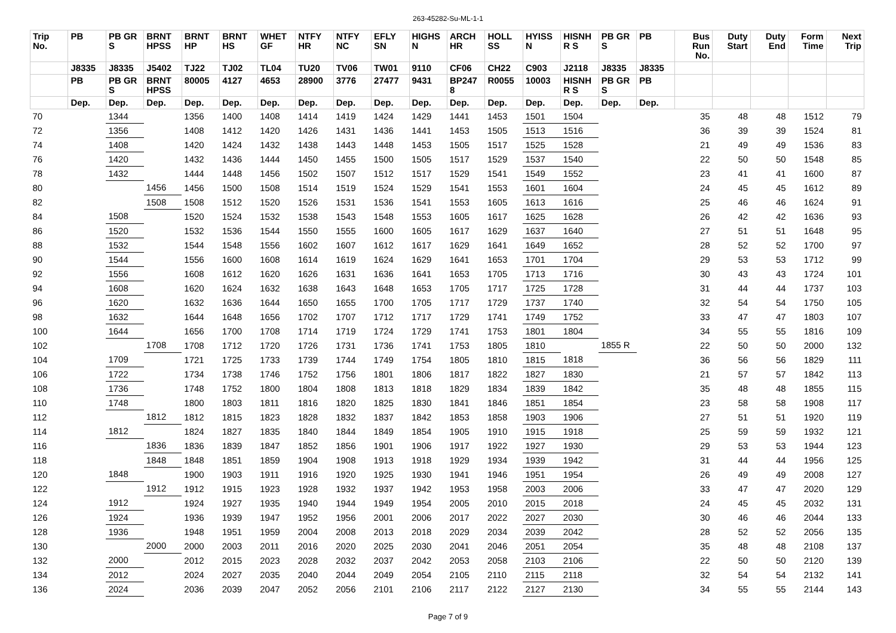263-45282-Su-ML-1-1
| Trip No. | PB | PB GR S | BRNT HPSS | BRNT HP | BRNT HS | WHET GF | NTFY HR | NTFY NC | EFLY SN | HIGHS N | ARCH HR | HOLL SS | HYISS N | HISNH R S | PB GR S | PB | Bus Run No. | Duty Start | Duty End | Form Time | Next Trip |
| --- | --- | --- | --- | --- | --- | --- | --- | --- | --- | --- | --- | --- | --- | --- | --- | --- | --- | --- | --- | --- | --- |
| | J8335 | J8335 | J5402 | TJ22 | TJ02 | TL04 | TU20 | TV06 | TW01 | 9110 | CF06 | CH22 | C903 | J2118 | J8335 | J8335 | | | | | |
| | PB | PB GR S | BRNT HPSS | 80005 | 4127 | 4653 | 28900 | 3776 | 27477 | 9431 | BP247 8 | R0055 | 10003 | HISNH R S | PB GR S | PB | | | | | |
| | Dep. | Dep. | Dep. | Dep. | Dep. | Dep. | Dep. | Dep. | Dep. | Dep. | Dep. | Dep. | Dep. | Dep. | Dep. | Dep. | | | | | |
| 70 | | 1344 | | 1356 | 1400 | 1408 | 1414 | 1419 | 1424 | 1429 | 1441 | 1453 | 1501 | 1504 | | | 35 | 48 | 48 | 1512 | 79 |
| 72 | | 1356 | | 1408 | 1412 | 1420 | 1426 | 1431 | 1436 | 1441 | 1453 | 1505 | 1513 | 1516 | | | 36 | 39 | 39 | 1524 | 81 |
| 74 | | 1408 | | 1420 | 1424 | 1432 | 1438 | 1443 | 1448 | 1453 | 1505 | 1517 | 1525 | 1528 | | | 21 | 49 | 49 | 1536 | 83 |
| 76 | | 1420 | | 1432 | 1436 | 1444 | 1450 | 1455 | 1500 | 1505 | 1517 | 1529 | 1537 | 1540 | | | 22 | 50 | 50 | 1548 | 85 |
| 78 | | 1432 | | 1444 | 1448 | 1456 | 1502 | 1507 | 1512 | 1517 | 1529 | 1541 | 1549 | 1552 | | | 23 | 41 | 41 | 1600 | 87 |
| 80 | | | 1456 | 1456 | 1500 | 1508 | 1514 | 1519 | 1524 | 1529 | 1541 | 1553 | 1601 | 1604 | | | 24 | 45 | 45 | 1612 | 89 |
| 82 | | | 1508 | 1508 | 1512 | 1520 | 1526 | 1531 | 1536 | 1541 | 1553 | 1605 | 1613 | 1616 | | | 25 | 46 | 46 | 1624 | 91 |
| 84 | | 1508 | | 1520 | 1524 | 1532 | 1538 | 1543 | 1548 | 1553 | 1605 | 1617 | 1625 | 1628 | | | 26 | 42 | 42 | 1636 | 93 |
| 86 | | 1520 | | 1532 | 1536 | 1544 | 1550 | 1555 | 1600 | 1605 | 1617 | 1629 | 1637 | 1640 | | | 27 | 51 | 51 | 1648 | 95 |
| 88 | | 1532 | | 1544 | 1548 | 1556 | 1602 | 1607 | 1612 | 1617 | 1629 | 1641 | 1649 | 1652 | | | 28 | 52 | 52 | 1700 | 97 |
| 90 | | 1544 | | 1556 | 1600 | 1608 | 1614 | 1619 | 1624 | 1629 | 1641 | 1653 | 1701 | 1704 | | | 29 | 53 | 53 | 1712 | 99 |
| 92 | | 1556 | | 1608 | 1612 | 1620 | 1626 | 1631 | 1636 | 1641 | 1653 | 1705 | 1713 | 1716 | | | 30 | 43 | 43 | 1724 | 101 |
| 94 | | 1608 | | 1620 | 1624 | 1632 | 1638 | 1643 | 1648 | 1653 | 1705 | 1717 | 1725 | 1728 | | | 31 | 44 | 44 | 1737 | 103 |
| 96 | | 1620 | | 1632 | 1636 | 1644 | 1650 | 1655 | 1700 | 1705 | 1717 | 1729 | 1737 | 1740 | | | 32 | 54 | 54 | 1750 | 105 |
| 98 | | 1632 | | 1644 | 1648 | 1656 | 1702 | 1707 | 1712 | 1717 | 1729 | 1741 | 1749 | 1752 | | | 33 | 47 | 47 | 1803 | 107 |
| 100 | | 1644 | | 1656 | 1700 | 1708 | 1714 | 1719 | 1724 | 1729 | 1741 | 1753 | 1801 | 1804 | | | 34 | 55 | 55 | 1816 | 109 |
| 102 | | | 1708 | 1708 | 1712 | 1720 | 1726 | 1731 | 1736 | 1741 | 1753 | 1805 | 1810 | | 1855 R | | 22 | 50 | 50 | 2000 | 132 |
| 104 | | 1709 | | 1721 | 1725 | 1733 | 1739 | 1744 | 1749 | 1754 | 1805 | 1810 | 1815 | 1818 | | | 36 | 56 | 56 | 1829 | 111 |
| 106 | | 1722 | | 1734 | 1738 | 1746 | 1752 | 1756 | 1801 | 1806 | 1817 | 1822 | 1827 | 1830 | | | 21 | 57 | 57 | 1842 | 113 |
| 108 | | 1736 | | 1748 | 1752 | 1800 | 1804 | 1808 | 1813 | 1818 | 1829 | 1834 | 1839 | 1842 | | | 35 | 48 | 48 | 1855 | 115 |
| 110 | | 1748 | | 1800 | 1803 | 1811 | 1816 | 1820 | 1825 | 1830 | 1841 | 1846 | 1851 | 1854 | | | 23 | 58 | 58 | 1908 | 117 |
| 112 | | | 1812 | 1812 | 1815 | 1823 | 1828 | 1832 | 1837 | 1842 | 1853 | 1858 | 1903 | 1906 | | | 27 | 51 | 51 | 1920 | 119 |
| 114 | | 1812 | | 1824 | 1827 | 1835 | 1840 | 1844 | 1849 | 1854 | 1905 | 1910 | 1915 | 1918 | | | 25 | 59 | 59 | 1932 | 121 |
| 116 | | | 1836 | 1836 | 1839 | 1847 | 1852 | 1856 | 1901 | 1906 | 1917 | 1922 | 1927 | 1930 | | | 29 | 53 | 53 | 1944 | 123 |
| 118 | | | 1848 | 1848 | 1851 | 1859 | 1904 | 1908 | 1913 | 1918 | 1929 | 1934 | 1939 | 1942 | | | 31 | 44 | 44 | 1956 | 125 |
| 120 | | 1848 | | 1900 | 1903 | 1911 | 1916 | 1920 | 1925 | 1930 | 1941 | 1946 | 1951 | 1954 | | | 26 | 49 | 49 | 2008 | 127 |
| 122 | | | 1912 | 1912 | 1915 | 1923 | 1928 | 1932 | 1937 | 1942 | 1953 | 1958 | 2003 | 2006 | | | 33 | 47 | 47 | 2020 | 129 |
| 124 | | 1912 | | 1924 | 1927 | 1935 | 1940 | 1944 | 1949 | 1954 | 2005 | 2010 | 2015 | 2018 | | | 24 | 45 | 45 | 2032 | 131 |
| 126 | | 1924 | | 1936 | 1939 | 1947 | 1952 | 1956 | 2001 | 2006 | 2017 | 2022 | 2027 | 2030 | | | 30 | 46 | 46 | 2044 | 133 |
| 128 | | 1936 | | 1948 | 1951 | 1959 | 2004 | 2008 | 2013 | 2018 | 2029 | 2034 | 2039 | 2042 | | | 28 | 52 | 52 | 2056 | 135 |
| 130 | | | 2000 | 2000 | 2003 | 2011 | 2016 | 2020 | 2025 | 2030 | 2041 | 2046 | 2051 | 2054 | | | 35 | 48 | 48 | 2108 | 137 |
| 132 | | 2000 | | 2012 | 2015 | 2023 | 2028 | 2032 | 2037 | 2042 | 2053 | 2058 | 2103 | 2106 | | | 22 | 50 | 50 | 2120 | 139 |
| 134 | | 2012 | | 2024 | 2027 | 2035 | 2040 | 2044 | 2049 | 2054 | 2105 | 2110 | 2115 | 2118 | | | 32 | 54 | 54 | 2132 | 141 |
| 136 | | 2024 | | 2036 | 2039 | 2047 | 2052 | 2056 | 2101 | 2106 | 2117 | 2122 | 2127 | 2130 | | | 34 | 55 | 55 | 2144 | 143 |
Page 7 of 9